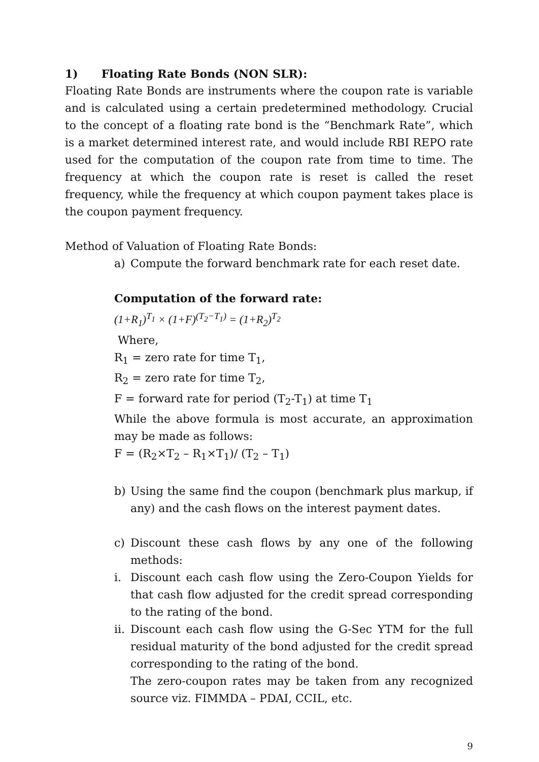1) Floating Rate Bonds (NON SLR):
Floating Rate Bonds are instruments where the coupon rate is variable and is calculated using a certain predetermined methodology. Crucial to the concept of a floating rate bond is the “Benchmark Rate”, which is a market determined interest rate, and would include RBI REPO rate used for the computation of the coupon rate from time to time. The frequency at which the coupon rate is reset is called the reset frequency, while the frequency at which coupon payment takes place is the coupon payment frequency.
Method of Valuation of Floating Rate Bonds:
a) Compute the forward benchmark rate for each reset date.
Computation of the forward rate:
(1+R<sub>1</sub>)<sup>T<sub>1</sub></sup> × (1+F)<sup>(T<sub>2</sub>−T<sub>1</sub>)</sup> = (1+R<sub>2</sub>)<sup>T<sub>2</sub></sup>
Where,
R<sub>1</sub> = zero rate for time T<sub>1</sub>,
R<sub>2</sub> = zero rate for time T<sub>2</sub>,
F = forward rate for period (T<sub>2</sub>-T<sub>1</sub>) at time T<sub>1</sub>
While the above formula is most accurate, an approximation may be made as follows:
F = (R<sub>2</sub>×T<sub>2</sub> – R<sub>1</sub>×T<sub>1</sub>)/ (T<sub>2</sub> – T<sub>1</sub>)
b) Using the same find the coupon (benchmark plus markup, if any) and the cash flows on the interest payment dates.
c) Discount these cash flows by any one of the following methods:
i. Discount each cash flow using the Zero-Coupon Yields for that cash flow adjusted for the credit spread corresponding to the rating of the bond.
ii. Discount each cash flow using the G-Sec YTM for the full residual maturity of the bond adjusted for the credit spread corresponding to the rating of the bond.
The zero-coupon rates may be taken from any recognized source viz. FIMMDA – PDAI, CCIL, etc.
9